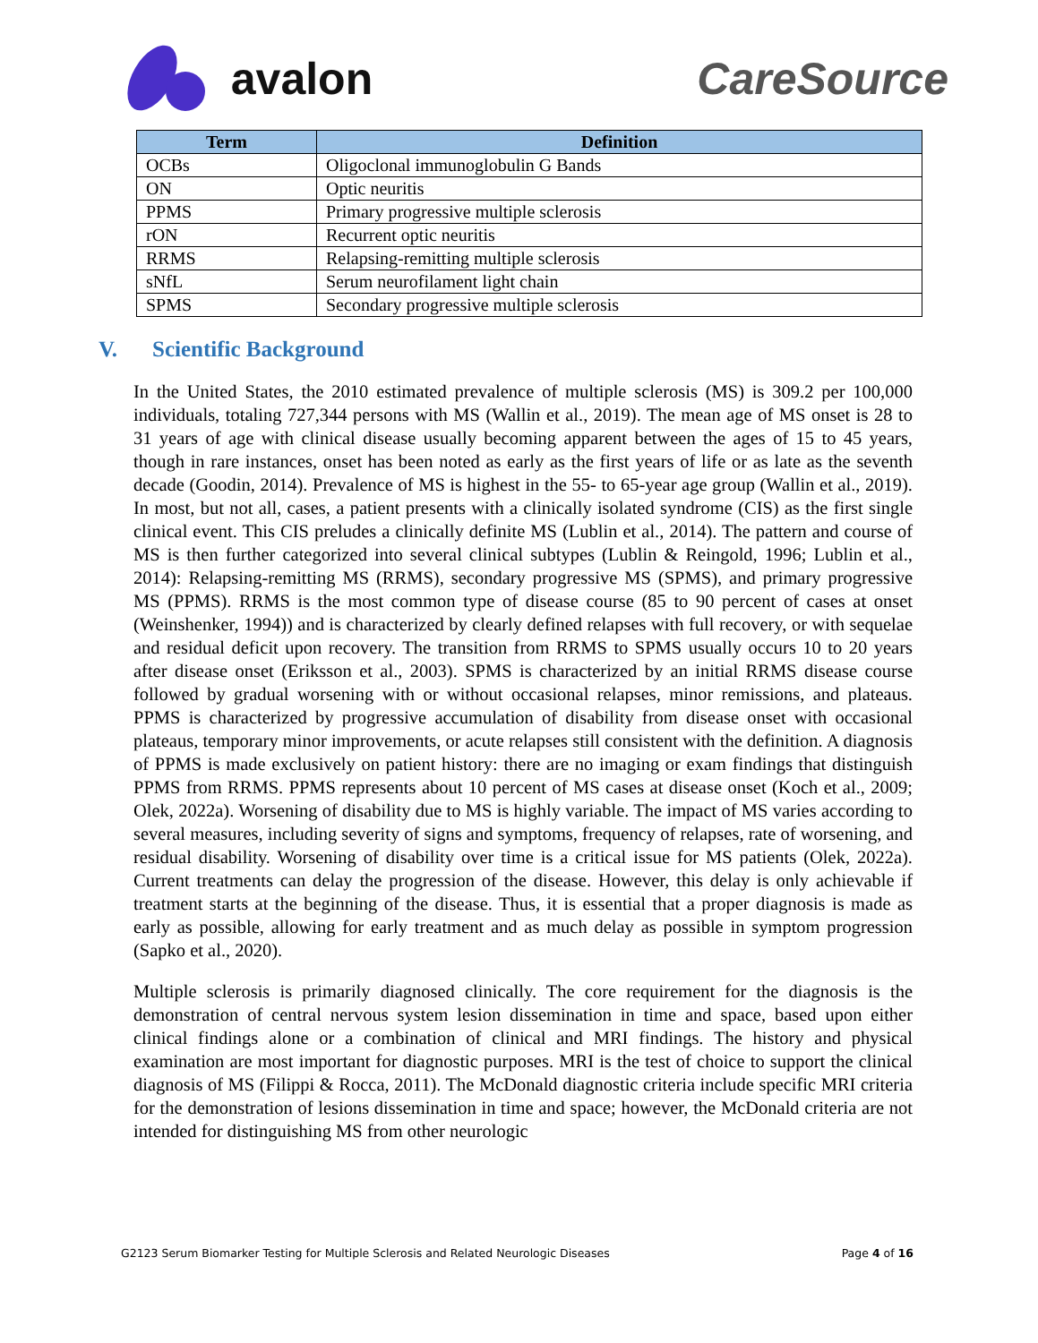avalon CareSource
| Term | Definition |
| --- | --- |
| OCBs | Oligoclonal immunoglobulin G Bands |
| ON | Optic neuritis |
| PPMS | Primary progressive multiple sclerosis |
| rON | Recurrent optic neuritis |
| RRMS | Relapsing-remitting multiple sclerosis |
| sNfL | Serum neurofilament light chain |
| SPMS | Secondary progressive multiple sclerosis |
V. Scientific Background
In the United States, the 2010 estimated prevalence of multiple sclerosis (MS) is 309.2 per 100,000 individuals, totaling 727,344 persons with MS (Wallin et al., 2019). The mean age of MS onset is 28 to 31 years of age with clinical disease usually becoming apparent between the ages of 15 to 45 years, though in rare instances, onset has been noted as early as the first years of life or as late as the seventh decade (Goodin, 2014). Prevalence of MS is highest in the 55- to 65-year age group (Wallin et al., 2019). In most, but not all, cases, a patient presents with a clinically isolated syndrome (CIS) as the first single clinical event. This CIS preludes a clinically definite MS (Lublin et al., 2014). The pattern and course of MS is then further categorized into several clinical subtypes (Lublin & Reingold, 1996; Lublin et al., 2014): Relapsing-remitting MS (RRMS), secondary progressive MS (SPMS), and primary progressive MS (PPMS). RRMS is the most common type of disease course (85 to 90 percent of cases at onset (Weinshenker, 1994)) and is characterized by clearly defined relapses with full recovery, or with sequelae and residual deficit upon recovery. The transition from RRMS to SPMS usually occurs 10 to 20 years after disease onset (Eriksson et al., 2003). SPMS is characterized by an initial RRMS disease course followed by gradual worsening with or without occasional relapses, minor remissions, and plateaus. PPMS is characterized by progressive accumulation of disability from disease onset with occasional plateaus, temporary minor improvements, or acute relapses still consistent with the definition. A diagnosis of PPMS is made exclusively on patient history: there are no imaging or exam findings that distinguish PPMS from RRMS. PPMS represents about 10 percent of MS cases at disease onset (Koch et al., 2009; Olek, 2022a). Worsening of disability due to MS is highly variable. The impact of MS varies according to several measures, including severity of signs and symptoms, frequency of relapses, rate of worsening, and residual disability. Worsening of disability over time is a critical issue for MS patients (Olek, 2022a). Current treatments can delay the progression of the disease. However, this delay is only achievable if treatment starts at the beginning of the disease. Thus, it is essential that a proper diagnosis is made as early as possible, allowing for early treatment and as much delay as possible in symptom progression (Sapko et al., 2020).
Multiple sclerosis is primarily diagnosed clinically. The core requirement for the diagnosis is the demonstration of central nervous system lesion dissemination in time and space, based upon either clinical findings alone or a combination of clinical and MRI findings. The history and physical examination are most important for diagnostic purposes. MRI is the test of choice to support the clinical diagnosis of MS (Filippi & Rocca, 2011). The McDonald diagnostic criteria include specific MRI criteria for the demonstration of lesions dissemination in time and space; however, the McDonald criteria are not intended for distinguishing MS from other neurologic
G2123 Serum Biomarker Testing for Multiple Sclerosis and Related Neurologic Diseases Page 4 of 16